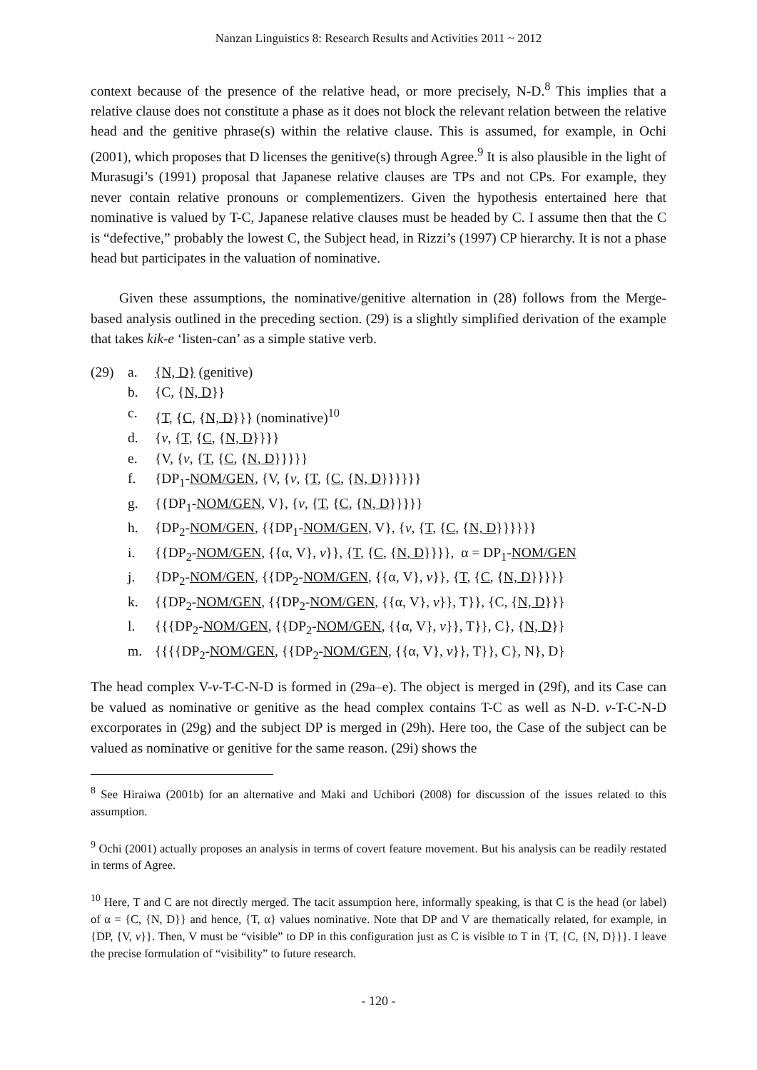Nanzan Linguistics 8: Research Results and Activities 2011 ~ 2012
context because of the presence of the relative head, or more precisely, N-D.<sup>8</sup> This implies that a relative clause does not constitute a phase as it does not block the relevant relation between the relative head and the genitive phrase(s) within the relative clause. This is assumed, for example, in Ochi (2001), which proposes that D licenses the genitive(s) through Agree.<sup>9</sup> It is also plausible in the light of Murasugi’s (1991) proposal that Japanese relative clauses are TPs and not CPs. For example, they never contain relative pronouns or complementizers. Given the hypothesis entertained here that nominative is valued by T-C, Japanese relative clauses must be headed by C. I assume then that the C is “defective,” probably the lowest C, the Subject head, in Rizzi’s (1997) CP hierarchy. It is not a phase head but participates in the valuation of nominative.
Given these assumptions, the nominative/genitive alternation in (28) follows from the Merge-based analysis outlined in the preceding section. (29) is a slightly simplified derivation of the example that takes kik-e ‘listen-can’ as a simple stative verb.
(29) a. {N, D} (genitive)
b. {C, {N, D}}
c. {T, {C, {N, D}}} (nominative)<sup>10</sup>
d. {v, {T, {C, {N, D}}}}
e. {V, {v, {T, {C, {N, D}}}}}
f. {DP<sub>1</sub>-NOM/GEN, {V, {v, {T, {C, {N, D}}}}}}
g. {{DP<sub>1</sub>-NOM/GEN, V}, {v, {T, {C, {N, D}}}}}
h. {DP<sub>2</sub>-NOM/GEN, {{DP<sub>1</sub>-NOM/GEN, V}, {v, {T, {C, {N, D}}}}}}
i. {{DP<sub>2</sub>-NOM/GEN, {{α, V}, v}}, {T, {C, {N, D}}}}, α = DP<sub>1</sub>-NOM/GEN
j. {DP<sub>2</sub>-NOM/GEN, {{DP<sub>2</sub>-NOM/GEN, {{α, V}, v}}, {T, {C, {N, D}}}}}
k. {{DP<sub>2</sub>-NOM/GEN, {{DP<sub>2</sub>-NOM/GEN, {{α, V}, v}}, T}}, {C, {N, D}}}
l. {{{DP<sub>2</sub>-NOM/GEN, {{DP<sub>2</sub>-NOM/GEN, {{α, V}, v}}, T}}, C}, {N, D}}
m. {{{{DP<sub>2</sub>-NOM/GEN, {{DP<sub>2</sub>-NOM/GEN, {{α, V}, v}}, T}}, C}, N}, D}
The head complex V-v-T-C-N-D is formed in (29a–e). The object is merged in (29f), and its Case can be valued as nominative or genitive as the head complex contains T-C as well as N-D. v-T-C-N-D excorporates in (29g) and the subject DP is merged in (29h). Here too, the Case of the subject can be valued as nominative or genitive for the same reason. (29i) shows the
<sup>8</sup> See Hiraiwa (2001b) for an alternative and Maki and Uchibori (2008) for discussion of the issues related to this assumption.
<sup>9</sup> Ochi (2001) actually proposes an analysis in terms of covert feature movement. But his analysis can be readily restated in terms of Agree.
<sup>10</sup> Here, T and C are not directly merged. The tacit assumption here, informally speaking, is that C is the head (or label) of α = {C, {N, D}} and hence, {T, α} values nominative. Note that DP and V are thematically related, for example, in {DP, {V, v}}. Then, V must be “visible” to DP in this configuration just as C is visible to T in {T, {C, {N, D}}}. I leave the precise formulation of “visibility” to future research.
- 120 -